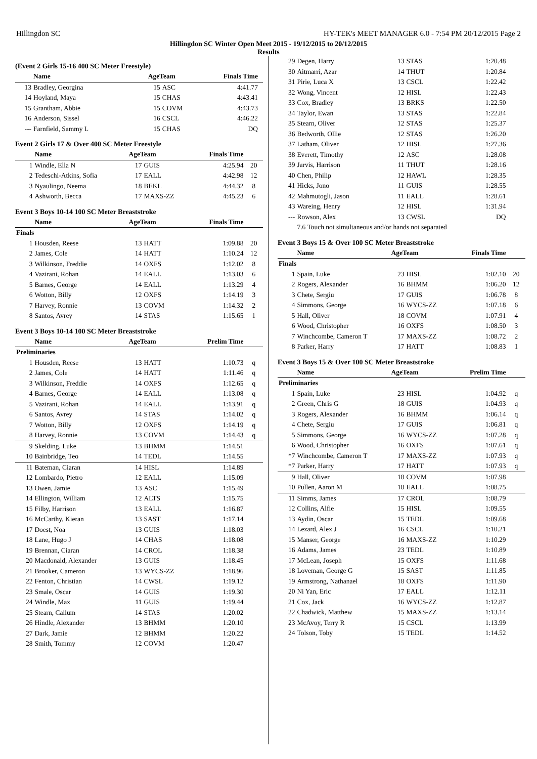Hillingdon SC HY-TEK's MEET MANAGER 6.0 - 7:54 PM 20/12/2015 Page 2
Hillingdon SC Winter Open Meet 2015 - 19/12/2015 to 20/12/2015
Results
(Event 2 Girls 15-16 400 SC Meter Freestyle)
| | Name | AgeTeam | | Finals Time | |
| --- | --- | --- | --- | --- | --- |
| 13 | Bradley, Georgina | 15 | ASC | 4:41.77 | |
| 14 | Hoyland, Maya | 15 | CHAS | 4:43.41 | |
| 15 | Grantham, Abbie | 15 | COVM | 4:43.73 | |
| 16 | Anderson, Sissel | 16 | CSCL | 4:46.22 | |
| --- | Farnfield, Sammy L | 15 | CHAS | DQ | |
Event 2 Girls 17 & Over 400 SC Meter Freestyle
| | Name | AgeTeam | | Finals Time | |
| --- | --- | --- | --- | --- | --- |
| 1 | Windle, Ella N | 17 | GUIS | 4:25.94 | 20 |
| 2 | Tedeschi-Atkins, Sofia | 17 | EALL | 4:42.98 | 12 |
| 3 | Nyaulingo, Neema | 18 | BEKL | 4:44.32 | 8 |
| 4 | Ashworth, Becca | 17 | MAXS-ZZ | 4:45.23 | 6 |
Event 3 Boys 10-14 100 SC Meter Breaststroke
| | Name | AgeTeam | | Finals Time | |
| --- | --- | --- | --- | --- | --- |
| Finals | | | | | |
| 1 | Housden, Reese | 13 | HATT | 1:09.88 | 20 |
| 2 | James, Cole | 14 | HATT | 1:10.24 | 12 |
| 3 | Wilkinson, Freddie | 14 | OXFS | 1:12.02 | 8 |
| 4 | Vazirani, Rohan | 14 | EALL | 1:13.03 | 6 |
| 5 | Barnes, George | 14 | EALL | 1:13.29 | 4 |
| 6 | Wotton, Billy | 12 | OXFS | 1:14.19 | 3 |
| 7 | Harvey, Ronnie | 13 | COVM | 1:14.32 | 2 |
| 8 | Santos, Avrey | 14 | STAS | 1:15.65 | 1 |
Event 3 Boys 10-14 100 SC Meter Breaststroke
| | Name | AgeTeam | | Prelim Time | |
| --- | --- | --- | --- | --- | --- |
| Preliminaries | | | | | |
| 1 | Housden, Reese | 13 | HATT | 1:10.73 | q |
| 2 | James, Cole | 14 | HATT | 1:11.46 | q |
| 3 | Wilkinson, Freddie | 14 | OXFS | 1:12.65 | q |
| 4 | Barnes, George | 14 | EALL | 1:13.08 | q |
| 5 | Vazirani, Rohan | 14 | EALL | 1:13.91 | q |
| 6 | Santos, Avrey | 14 | STAS | 1:14.02 | q |
| 7 | Wotton, Billy | 12 | OXFS | 1:14.19 | q |
| 8 | Harvey, Ronnie | 13 | COVM | 1:14.43 | q |
| 9 | Skelding, Luke | 13 | BHMM | 1:14.51 | |
| 10 | Bainbridge, Teo | 14 | TEDL | 1:14.55 | |
| 11 | Bateman, Ciaran | 14 | HISL | 1:14.89 | |
| 12 | Lombardo, Pietro | 12 | EALL | 1:15.09 | |
| 13 | Owen, Jamie | 13 | ASC | 1:15.49 | |
| 14 | Ellington, William | 12 | ALTS | 1:15.75 | |
| 15 | Filby, Harrison | 13 | EALL | 1:16.87 | |
| 16 | McCarthy, Kieran | 13 | SAST | 1:17.14 | |
| 17 | Doest, Noa | 13 | GUIS | 1:18.03 | |
| 18 | Lane, Hugo J | 14 | CHAS | 1:18.08 | |
| 19 | Brennan, Ciaran | 14 | CROL | 1:18.38 | |
| 20 | Macdonald, Alexander | 13 | GUIS | 1:18.45 | |
| 21 | Brooker, Cameron | 13 | WYCS-ZZ | 1:18.96 | |
| 22 | Fenton, Christian | 14 | CWSL | 1:19.12 | |
| 23 | Smale, Oscar | 14 | GUIS | 1:19.30 | |
| 24 | Windle, Max | 11 | GUIS | 1:19.44 | |
| 25 | Stearn, Callum | 14 | STAS | 1:20.02 | |
| 26 | Hindle, Alexander | 13 | BHMM | 1:20.10 | |
| 27 | Dark, Jamie | 12 | BHMM | 1:20.22 | |
| 28 | Smith, Tommy | 12 | COVM | 1:20.47 | |
| 29 | Degen, Harry | 13 | STAS | 1:20.48 | |
| 30 | Aitmarri, Azar | 14 | THUT | 1:20.84 | |
| 31 | Pirie, Luca X | 13 | CSCL | 1:22.42 | |
| 32 | Wong, Vincent | 12 | HISL | 1:22.43 | |
| 33 | Cox, Bradley | 13 | BRKS | 1:22.50 | |
| 34 | Taylor, Ewan | 13 | STAS | 1:22.84 | |
| 35 | Stearn, Oliver | 12 | STAS | 1:25.37 | |
| 36 | Bedworth, Ollie | 12 | STAS | 1:26.20 | |
| 37 | Latham, Oliver | 12 | HISL | 1:27.36 | |
| 38 | Everett, Timothy | 12 | ASC | 1:28.08 | |
| 39 | Jarvis, Harrison | 11 | THUT | 1:28.16 | |
| 40 | Chen, Philip | 12 | HAWL | 1:28.35 | |
| 41 | Hicks, Jono | 11 | GUIS | 1:28.55 | |
| 42 | Mahmutogli, Jason | 11 | EALL | 1:28.61 | |
| 43 | Wareing, Henry | 12 | HISL | 1:31.94 | |
| --- | Rowson, Alex | 13 | CWSL | DQ | |
| | 7.6 Touch not simultaneous and/or hands not separated | | | | |
Event 3 Boys 15 & Over 100 SC Meter Breaststroke
| | Name | AgeTeam | | Finals Time | |
| --- | --- | --- | --- | --- | --- |
| Finals | | | | | |
| 1 | Spain, Luke | 23 | HISL | 1:02.10 | 20 |
| 2 | Rogers, Alexander | 16 | BHMM | 1:06.20 | 12 |
| 3 | Chete, Sergiu | 17 | GUIS | 1:06.78 | 8 |
| 4 | Simmons, George | 16 | WYCS-ZZ | 1:07.18 | 6 |
| 5 | Hall, Oliver | 18 | COVM | 1:07.91 | 4 |
| 6 | Wood, Christopher | 16 | OXFS | 1:08.50 | 3 |
| 7 | Winchcombe, Cameron T | 17 | MAXS-ZZ | 1:08.72 | 2 |
| 8 | Parker, Harry | 17 | HATT | 1:08.83 | 1 |
Event 3 Boys 15 & Over 100 SC Meter Breaststroke
| | Name | AgeTeam | | Prelim Time | |
| --- | --- | --- | --- | --- | --- |
| Preliminaries | | | | | |
| 1 | Spain, Luke | 23 | HISL | 1:04.92 | q |
| 2 | Green, Chris G | 18 | GUIS | 1:04.93 | q |
| 3 | Rogers, Alexander | 16 | BHMM | 1:06.14 | q |
| 4 | Chete, Sergiu | 17 | GUIS | 1:06.81 | q |
| 5 | Simmons, George | 16 | WYCS-ZZ | 1:07.28 | q |
| 6 | Wood, Christopher | 16 | OXFS | 1:07.61 | q |
| *7 | Winchcombe, Cameron T | 17 | MAXS-ZZ | 1:07.93 | q |
| *7 | Parker, Harry | 17 | HATT | 1:07.93 | q |
| 9 | Hall, Oliver | 18 | COVM | 1:07.98 | |
| 10 | Pullen, Aaron M | 18 | EALL | 1:08.75 | |
| 11 | Simms, James | 17 | CROL | 1:08.79 | |
| 12 | Collins, Alfie | 15 | HISL | 1:09.55 | |
| 13 | Aydin, Oscar | 15 | TEDL | 1:09.68 | |
| 14 | Lezard, Alex J | 16 | CSCL | 1:10.21 | |
| 15 | Manser, George | 16 | MAXS-ZZ | 1:10.29 | |
| 16 | Adams, James | 23 | TEDL | 1:10.89 | |
| 17 | McLean, Joseph | 15 | OXFS | 1:11.68 | |
| 18 | Loveman, George G | 15 | SAST | 1:11.85 | |
| 19 | Armstrong, Nathanael | 18 | OXFS | 1:11.90 | |
| 20 | Ni Yan, Eric | 17 | EALL | 1:12.11 | |
| 21 | Cox, Jack | 16 | WYCS-ZZ | 1:12.87 | |
| 22 | Chadwick, Matthew | 15 | MAXS-ZZ | 1:13.14 | |
| 23 | McAvoy, Terry R | 15 | CSCL | 1:13.99 | |
| 24 | Tolson, Toby | 15 | TEDL | 1:14.52 | |